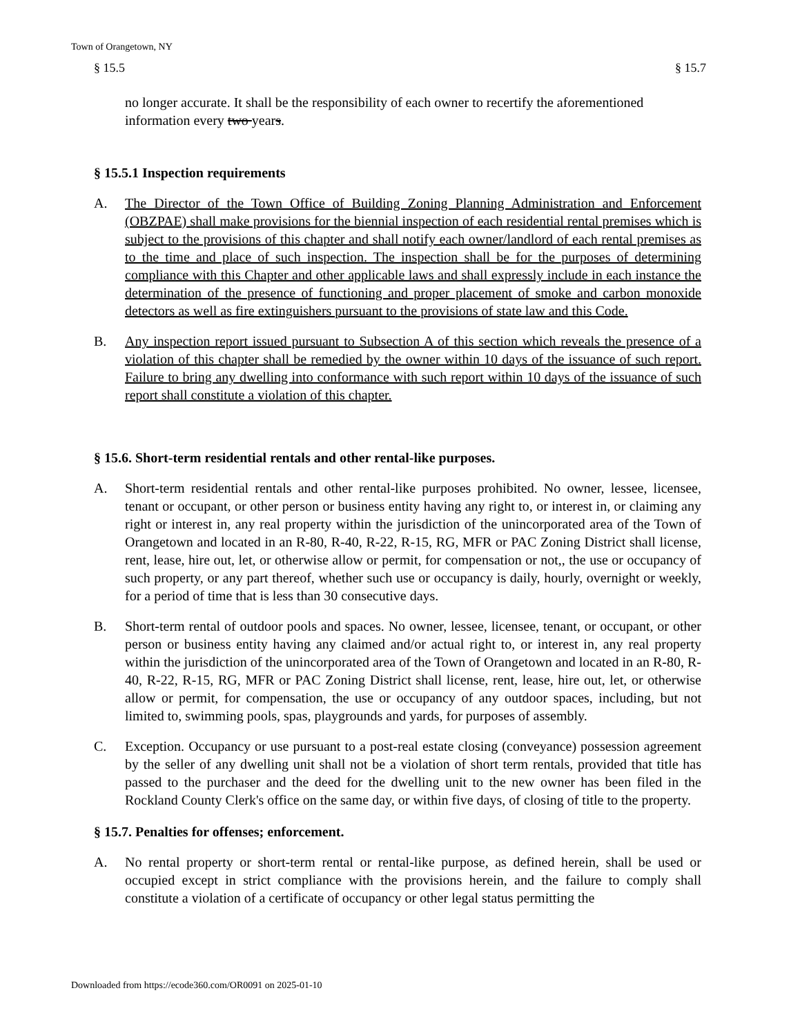Town of Orangetown, NY
§ 15.5 § 15.7
no longer accurate. It shall be the responsibility of each owner to recertify the aforementioned information every two years.
§ 15.5.1 Inspection requirements
A. The Director of the Town Office of Building Zoning Planning Administration and Enforcement (OBZPAE) shall make provisions for the biennial inspection of each residential rental premises which is subject to the provisions of this chapter and shall notify each owner/landlord of each rental premises as to the time and place of such inspection. The inspection shall be for the purposes of determining compliance with this Chapter and other applicable laws and shall expressly include in each instance the determination of the presence of functioning and proper placement of smoke and carbon monoxide detectors as well as fire extinguishers pursuant to the provisions of state law and this Code.
B. Any inspection report issued pursuant to Subsection A of this section which reveals the presence of a violation of this chapter shall be remedied by the owner within 10 days of the issuance of such report. Failure to bring any dwelling into conformance with such report within 10 days of the issuance of such report shall constitute a violation of this chapter.
§ 15.6. Short-term residential rentals and other rental-like purposes.
A. Short-term residential rentals and other rental-like purposes prohibited. No owner, lessee, licensee, tenant or occupant, or other person or business entity having any right to, or interest in, or claiming any right or interest in, any real property within the jurisdiction of the unincorporated area of the Town of Orangetown and located in an R-80, R-40, R-22, R-15, RG, MFR or PAC Zoning District shall license, rent, lease, hire out, let, or otherwise allow or permit, for compensation or not,, the use or occupancy of such property, or any part thereof, whether such use or occupancy is daily, hourly, overnight or weekly, for a period of time that is less than 30 consecutive days.
B. Short-term rental of outdoor pools and spaces. No owner, lessee, licensee, tenant, or occupant, or other person or business entity having any claimed and/or actual right to, or interest in, any real property within the jurisdiction of the unincorporated area of the Town of Orangetown and located in an R-80, R-40, R-22, R-15, RG, MFR or PAC Zoning District shall license, rent, lease, hire out, let, or otherwise allow or permit, for compensation, the use or occupancy of any outdoor spaces, including, but not limited to, swimming pools, spas, playgrounds and yards, for purposes of assembly.
C. Exception. Occupancy or use pursuant to a post-real estate closing (conveyance) possession agreement by the seller of any dwelling unit shall not be a violation of short term rentals, provided that title has passed to the purchaser and the deed for the dwelling unit to the new owner has been filed in the Rockland County Clerk's office on the same day, or within five days, of closing of title to the property.
§ 15.7. Penalties for offenses; enforcement.
A. No rental property or short-term rental or rental-like purpose, as defined herein, shall be used or occupied except in strict compliance with the provisions herein, and the failure to comply shall constitute a violation of a certificate of occupancy or other legal status permitting the
Downloaded from https://ecode360.com/OR0091 on 2025-01-10